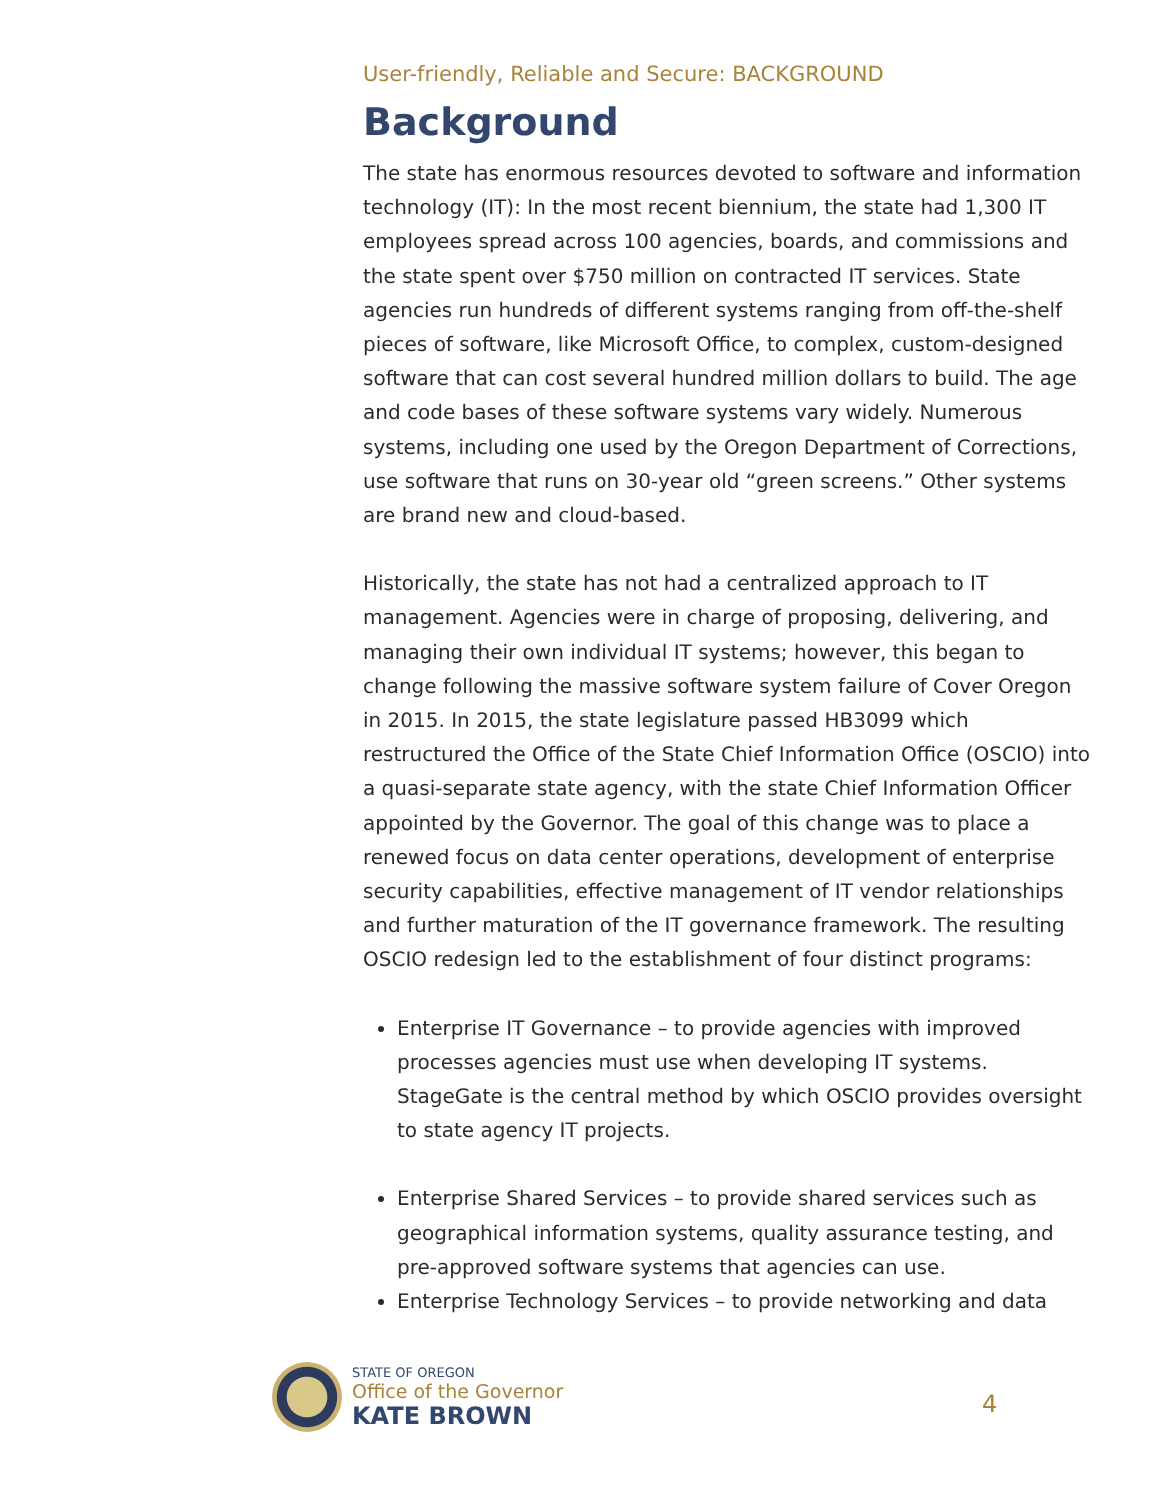User-friendly, Reliable and Secure: BACKGROUND
Background
The state has enormous resources devoted to software and information technology (IT): In the most recent biennium, the state had 1,300 IT employees spread across 100 agencies, boards, and commissions and the state spent over $750 million on contracted IT services. State agencies run hundreds of different systems ranging from off-the-shelf pieces of software, like Microsoft Office, to complex, custom-designed software that can cost several hundred million dollars to build. The age and code bases of these software systems vary widely. Numerous systems, including one used by the Oregon Department of Corrections, use software that runs on 30-year old “green screens.” Other systems are brand new and cloud-based.
Historically, the state has not had a centralized approach to IT management. Agencies were in charge of proposing, delivering, and managing their own individual IT systems; however, this began to change following the massive software system failure of Cover Oregon in 2015. In 2015, the state legislature passed HB3099 which restructured the Office of the State Chief Information Office (OSCIO) into a quasi-separate state agency, with the state Chief Information Officer appointed by the Governor. The goal of this change was to place a renewed focus on data center operations, development of enterprise security capabilities, effective management of IT vendor relationships and further maturation of the IT governance framework. The resulting OSCIO redesign led to the establishment of four distinct programs:
Enterprise IT Governance – to provide agencies with improved processes agencies must use when developing IT systems. StageGate is the central method by which OSCIO provides oversight to state agency IT projects.
Enterprise Shared Services – to provide shared services such as geographical information systems, quality assurance testing, and pre-approved software systems that agencies can use.
Enterprise Technology Services – to provide networking and data
STATE OF OREGON
Office of the Governor
KATE BROWN
4